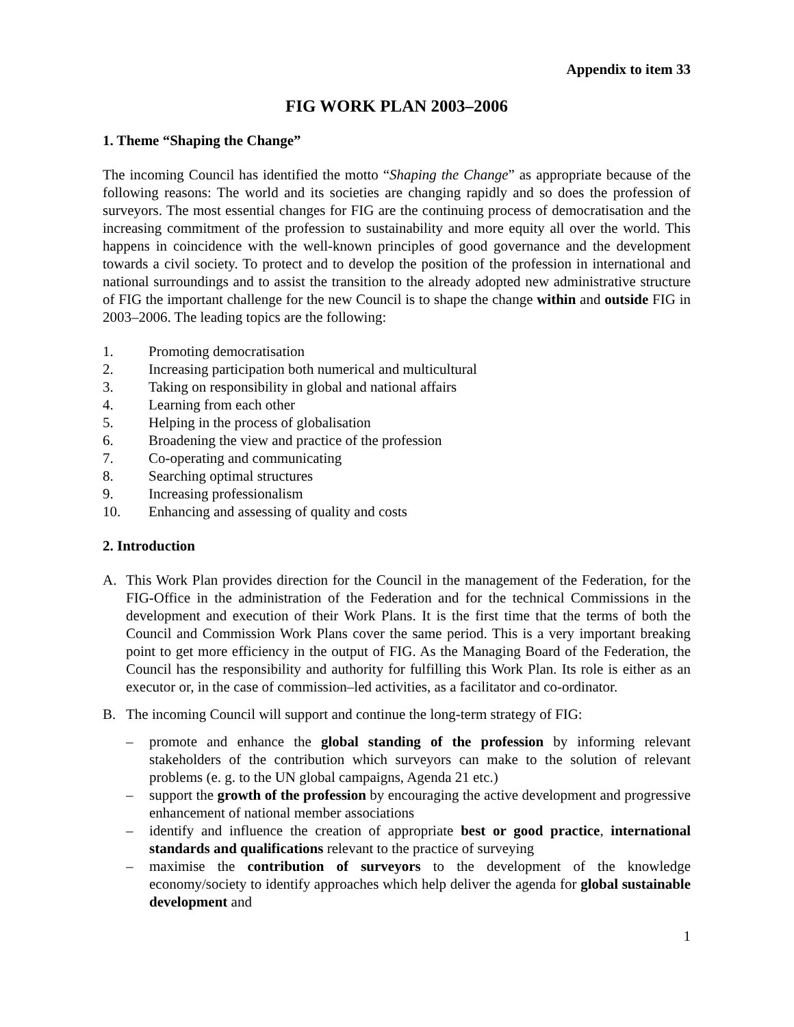Appendix to item 33
FIG WORK PLAN 2003–2006
1. Theme “Shaping the Change”
The incoming Council has identified the motto “Shaping the Change” as appropriate because of the following reasons: The world and its societies are changing rapidly and so does the profession of surveyors. The most essential changes for FIG are the continuing process of democratisation and the increasing commitment of the profession to sustainability and more equity all over the world. This happens in coincidence with the well-known principles of good governance and the development towards a civil society. To protect and to develop the position of the profession in international and national surroundings and to assist the transition to the already adopted new administrative structure of FIG the important challenge for the new Council is to shape the change within and outside FIG in 2003–2006. The leading topics are the following:
1. Promoting democratisation
2. Increasing participation both numerical and multicultural
3. Taking on responsibility in global and national affairs
4. Learning from each other
5. Helping in the process of globalisation
6. Broadening the view and practice of the profession
7. Co-operating and communicating
8. Searching optimal structures
9. Increasing professionalism
10. Enhancing and assessing of quality and costs
2. Introduction
A. This Work Plan provides direction for the Council in the management of the Federation, for the FIG-Office in the administration of the Federation and for the technical Commissions in the development and execution of their Work Plans. It is the first time that the terms of both the Council and Commission Work Plans cover the same period. This is a very important breaking point to get more efficiency in the output of FIG. As the Managing Board of the Federation, the Council has the responsibility and authority for fulfilling this Work Plan. Its role is either as an executor or, in the case of commission–led activities, as a facilitator and co-ordinator.
B. The incoming Council will support and continue the long-term strategy of FIG:
– promote and enhance the global standing of the profession by informing relevant stakeholders of the contribution which surveyors can make to the solution of relevant problems (e. g. to the UN global campaigns, Agenda 21 etc.)
– support the growth of the profession by encouraging the active development and progressive enhancement of national member associations
– identify and influence the creation of appropriate best or good practice, international standards and qualifications relevant to the practice of surveying
– maximise the contribution of surveyors to the development of the knowledge economy/society to identify approaches which help deliver the agenda for global sustainable development and
1